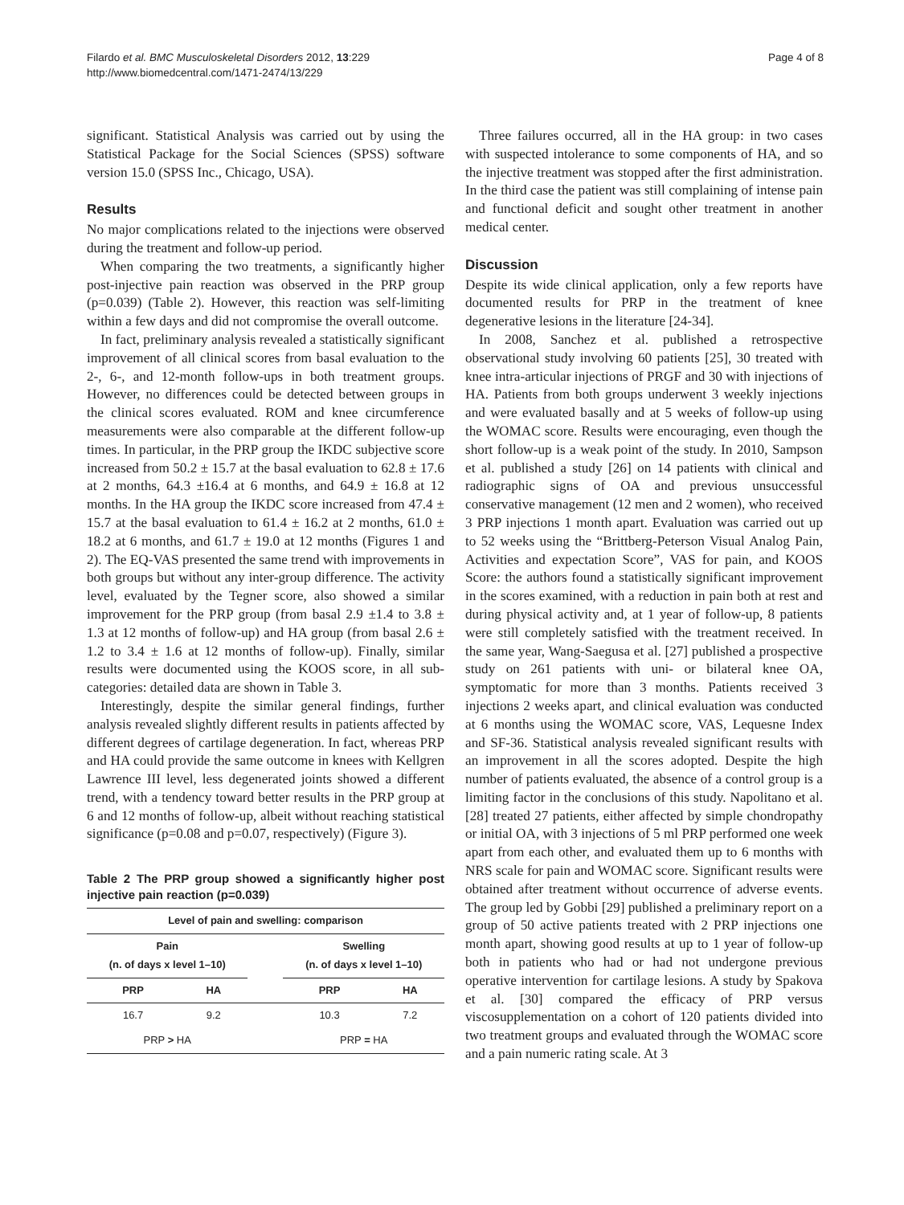Filardo et al. BMC Musculoskeletal Disorders 2012, 13:229
http://www.biomedcentral.com/1471-2474/13/229
Page 4 of 8
significant. Statistical Analysis was carried out by using the Statistical Package for the Social Sciences (SPSS) software version 15.0 (SPSS Inc., Chicago, USA).
Results
No major complications related to the injections were observed during the treatment and follow-up period.
When comparing the two treatments, a significantly higher post-injective pain reaction was observed in the PRP group (p=0.039) (Table 2). However, this reaction was self-limiting within a few days and did not compromise the overall outcome.
In fact, preliminary analysis revealed a statistically significant improvement of all clinical scores from basal evaluation to the 2-, 6-, and 12-month follow-ups in both treatment groups. However, no differences could be detected between groups in the clinical scores evaluated. ROM and knee circumference measurements were also comparable at the different follow-up times. In particular, in the PRP group the IKDC subjective score increased from 50.2 ± 15.7 at the basal evaluation to 62.8 ± 17.6 at 2 months, 64.3 ±16.4 at 6 months, and 64.9 ± 16.8 at 12 months. In the HA group the IKDC score increased from 47.4 ± 15.7 at the basal evaluation to 61.4 ± 16.2 at 2 months, 61.0 ± 18.2 at 6 months, and 61.7 ± 19.0 at 12 months (Figures 1 and 2). The EQ-VAS presented the same trend with improvements in both groups but without any inter-group difference. The activity level, evaluated by the Tegner score, also showed a similar improvement for the PRP group (from basal 2.9 ±1.4 to 3.8 ± 1.3 at 12 months of follow-up) and HA group (from basal 2.6 ± 1.2 to 3.4 ± 1.6 at 12 months of follow-up). Finally, similar results were documented using the KOOS score, in all sub-categories: detailed data are shown in Table 3.
Interestingly, despite the similar general findings, further analysis revealed slightly different results in patients affected by different degrees of cartilage degeneration. In fact, whereas PRP and HA could provide the same outcome in knees with Kellgren Lawrence III level, less degenerated joints showed a different trend, with a tendency toward better results in the PRP group at 6 and 12 months of follow-up, albeit without reaching statistical significance (p=0.08 and p=0.07, respectively) (Figure 3).
Table 2 The PRP group showed a significantly higher post injective pain reaction (p=0.039)
| Level of pain and swelling: comparison | | | | |
| --- | --- | --- | --- | --- |
| Pain (n. of days x level 1–10) | | | Swelling (n. of days x level 1–10) | |
| PRP | HA | | PRP | HA |
| 16.7 | 9.2 | | 10.3 | 7.2 |
| PRP > HA | | | PRP = HA | |
Three failures occurred, all in the HA group: in two cases with suspected intolerance to some components of HA, and so the injective treatment was stopped after the first administration. In the third case the patient was still complaining of intense pain and functional deficit and sought other treatment in another medical center.
Discussion
Despite its wide clinical application, only a few reports have documented results for PRP in the treatment of knee degenerative lesions in the literature [24-34].
In 2008, Sanchez et al. published a retrospective observational study involving 60 patients [25], 30 treated with knee intra-articular injections of PRGF and 30 with injections of HA. Patients from both groups underwent 3 weekly injections and were evaluated basally and at 5 weeks of follow-up using the WOMAC score. Results were encouraging, even though the short follow-up is a weak point of the study. In 2010, Sampson et al. published a study [26] on 14 patients with clinical and radiographic signs of OA and previous unsuccessful conservative management (12 men and 2 women), who received 3 PRP injections 1 month apart. Evaluation was carried out up to 52 weeks using the “Brittberg-Peterson Visual Analog Pain, Activities and expectation Score”, VAS for pain, and KOOS Score: the authors found a statistically significant improvement in the scores examined, with a reduction in pain both at rest and during physical activity and, at 1 year of follow-up, 8 patients were still completely satisfied with the treatment received. In the same year, Wang-Saegusa et al. [27] published a prospective study on 261 patients with uni- or bilateral knee OA, symptomatic for more than 3 months. Patients received 3 injections 2 weeks apart, and clinical evaluation was conducted at 6 months using the WOMAC score, VAS, Lequesne Index and SF-36. Statistical analysis revealed significant results with an improvement in all the scores adopted. Despite the high number of patients evaluated, the absence of a control group is a limiting factor in the conclusions of this study. Napolitano et al. [28] treated 27 patients, either affected by simple chondropathy or initial OA, with 3 injections of 5 ml PRP performed one week apart from each other, and evaluated them up to 6 months with NRS scale for pain and WOMAC score. Significant results were obtained after treatment without occurrence of adverse events. The group led by Gobbi [29] published a preliminary report on a group of 50 active patients treated with 2 PRP injections one month apart, showing good results at up to 1 year of follow-up both in patients who had or had not undergone previous operative intervention for cartilage lesions. A study by Spakova et al. [30] compared the efficacy of PRP versus viscosupplementation on a cohort of 120 patients divided into two treatment groups and evaluated through the WOMAC score and a pain numeric rating scale. At 3